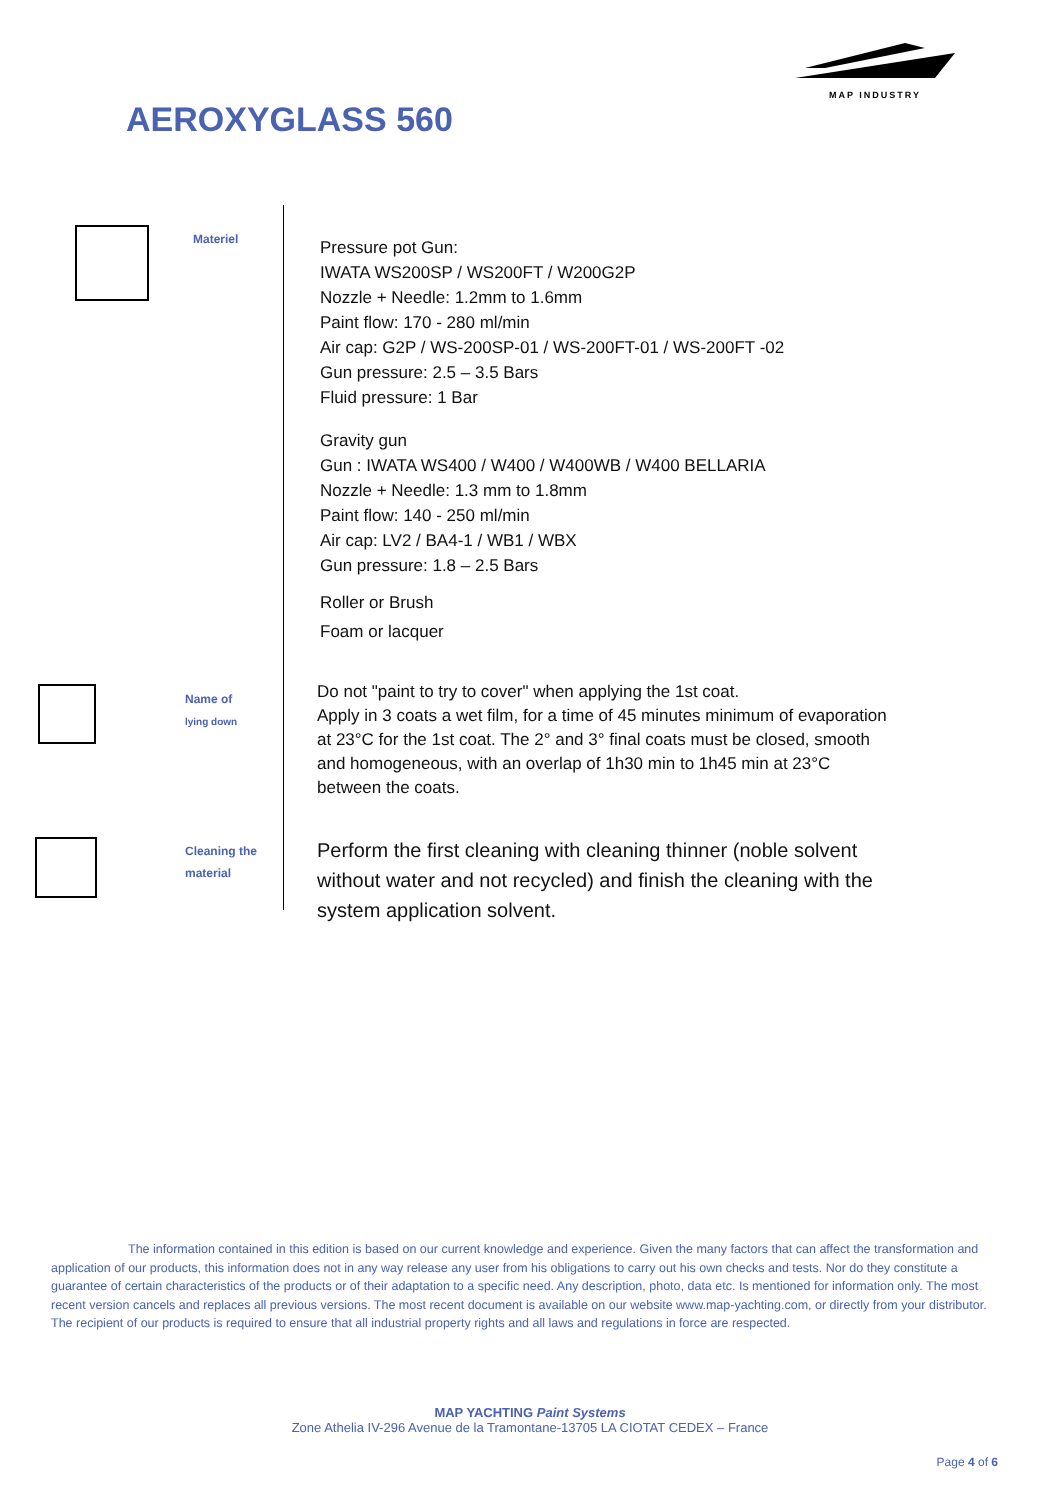MAP INDUSTRY
AEROXYGLASS 560
Materiel
Pressure pot Gun:
IWATA WS200SP / WS200FT / W200G2P
Nozzle + Needle: 1.2mm to 1.6mm
Paint flow: 170 - 280 ml/min
Air cap: G2P / WS-200SP-01 / WS-200FT-01 / WS-200FT -02
Gun pressure: 2.5 – 3.5 Bars
Fluid pressure: 1 Bar
Gravity gun
Gun : IWATA WS400 / W400 / W400WB / W400 BELLARIA
Nozzle + Needle: 1.3 mm to 1.8mm
Paint flow: 140 - 250 ml/min
Air cap: LV2 / BA4-1 / WB1 / WBX
Gun pressure: 1.8 – 2.5 Bars
Roller or Brush
Foam or lacquer
Name of
lying down
Do not "paint to try to cover" when applying the 1st coat.
Apply in 3 coats a wet film, for a time of 45 minutes minimum of evaporation
at 23°C for the 1st coat. The 2° and 3° final coats must be closed, smooth
and homogeneous, with an overlap of 1h30 min to 1h45 min at 23°C
between the coats.
Cleaning the
material
Perform the first cleaning with cleaning thinner (noble solvent
without water and not recycled) and finish the cleaning with the
system application solvent.
The information contained in this edition is based on our current knowledge and experience. Given the many factors that can affect the transformation and application of our products, this information does not in any way release any user from his obligations to carry out his own checks and tests. Nor do they constitute a guarantee of certain characteristics of the products or of their adaptation to a specific need. Any description, photo, data etc. Is mentioned for information only. The most recent version cancels and replaces all previous versions. The most recent document is available on our website www.map-yachting.com, or directly from your distributor. The recipient of our products is required to ensure that all industrial property rights and all laws and regulations in force are respected.
MAP YACHTING Paint Systems
Zone Athelia IV-296 Avenue de la Tramontane-13705 LA CIOTAT CEDEX – France
Page 4 of 6